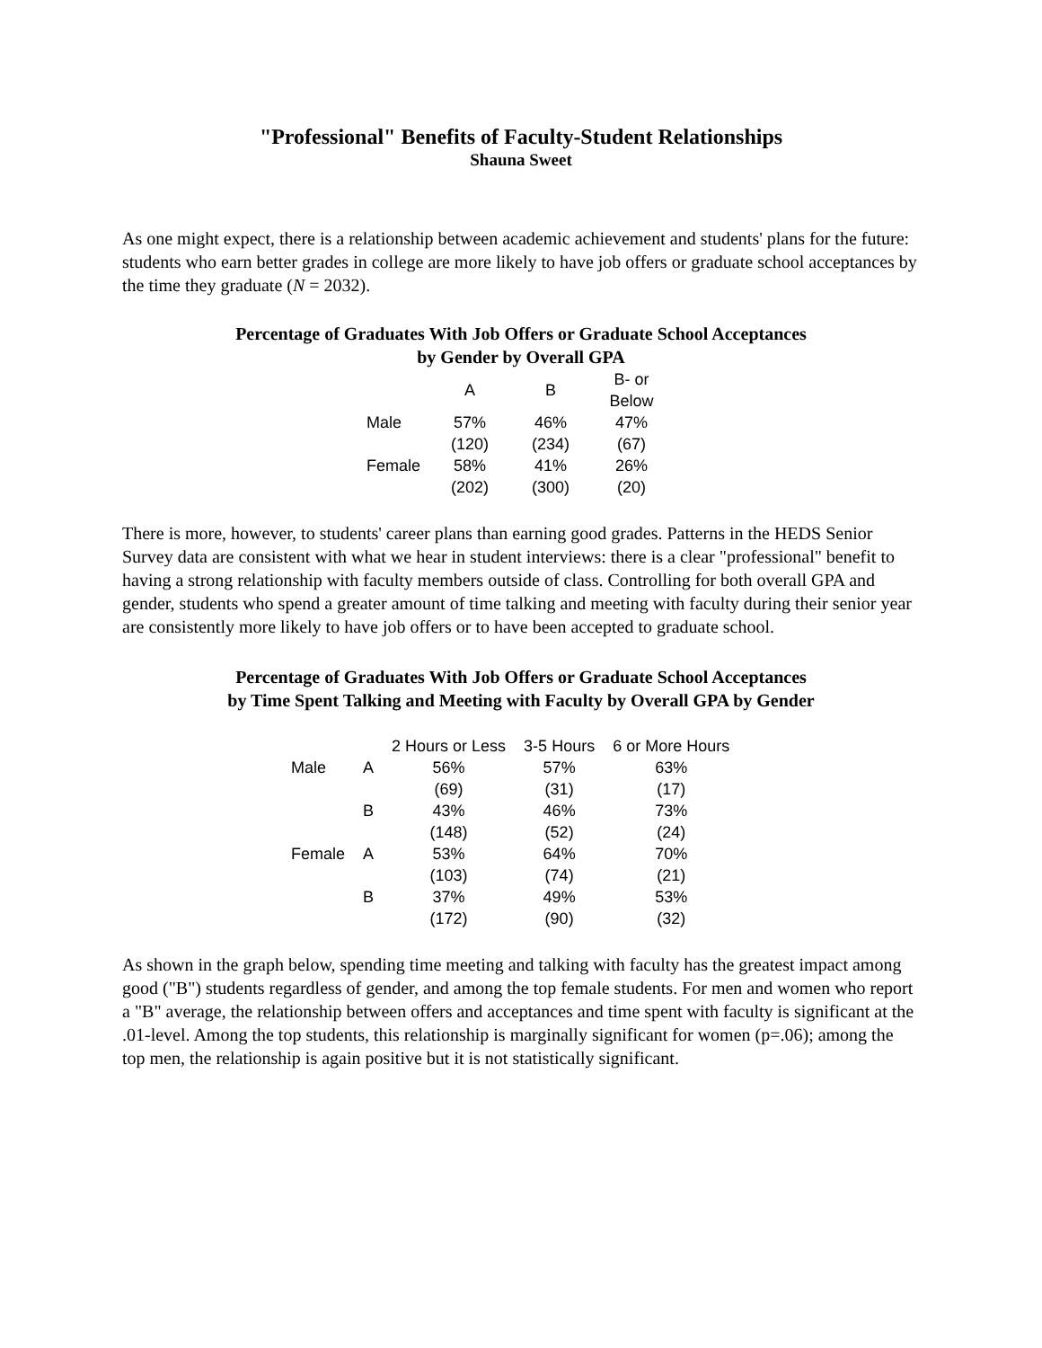"Professional" Benefits of Faculty-Student Relationships
Shauna Sweet
As one might expect, there is a relationship between academic achievement and students' plans for the future: students who earn better grades in college are more likely to have job offers or graduate school acceptances by the time they graduate (N = 2032).
Percentage of Graduates With Job Offers or Graduate School Acceptances
by Gender by Overall GPA
| | A | B | B- or Below |
| --- | --- | --- | --- |
| Male | 57% | 46% | 47% |
| | (120) | (234) | (67) |
| Female | 58% | 41% | 26% |
| | (202) | (300) | (20) |
There is more, however, to students' career plans than earning good grades. Patterns in the HEDS Senior Survey data are consistent with what we hear in student interviews: there is a clear "professional" benefit to having a strong relationship with faculty members outside of class. Controlling for both overall GPA and gender, students who spend a greater amount of time talking and meeting with faculty during their senior year are consistently more likely to have job offers or to have been accepted to graduate school.
Percentage of Graduates With Job Offers or Graduate School Acceptances
by Time Spent Talking and Meeting with Faculty by Overall GPA by Gender
| | | 2 Hours or Less | 3-5 Hours | 6 or More Hours |
| --- | --- | --- | --- | --- |
| Male | A | 56% | 57% | 63% |
| | | (69) | (31) | (17) |
| | B | 43% | 46% | 73% |
| | | (148) | (52) | (24) |
| Female | A | 53% | 64% | 70% |
| | | (103) | (74) | (21) |
| | B | 37% | 49% | 53% |
| | | (172) | (90) | (32) |
As shown in the graph below, spending time meeting and talking with faculty has the greatest impact among good ("B") students regardless of gender, and among the top female students. For men and women who report a "B" average, the relationship between offers and acceptances and time spent with faculty is significant at the .01-level. Among the top students, this relationship is marginally significant for women (p=.06); among the top men, the relationship is again positive but it is not statistically significant.